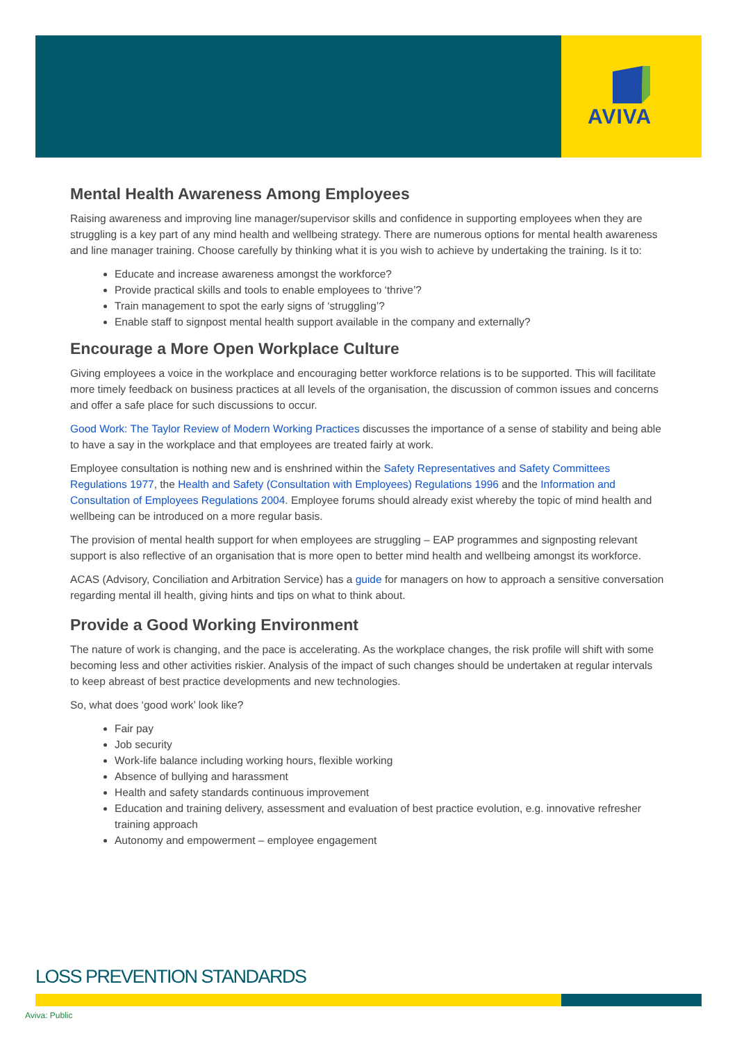AVIVA
Mental Health Awareness Among Employees
Raising awareness and improving line manager/supervisor skills and confidence in supporting employees when they are struggling is a key part of any mind health and wellbeing strategy. There are numerous options for mental health awareness and line manager training. Choose carefully by thinking what it is you wish to achieve by undertaking the training. Is it to:
Educate and increase awareness amongst the workforce?
Provide practical skills and tools to enable employees to ‘thrive’?
Train management to spot the early signs of ‘struggling’?
Enable staff to signpost mental health support available in the company and externally?
Encourage a More Open Workplace Culture
Giving employees a voice in the workplace and encouraging better workforce relations is to be supported. This will facilitate more timely feedback on business practices at all levels of the organisation, the discussion of common issues and concerns and offer a safe place for such discussions to occur.
Good Work: The Taylor Review of Modern Working Practices discusses the importance of a sense of stability and being able to have a say in the workplace and that employees are treated fairly at work.
Employee consultation is nothing new and is enshrined within the Safety Representatives and Safety Committees Regulations 1977, the Health and Safety (Consultation with Employees) Regulations 1996 and the Information and Consultation of Employees Regulations 2004. Employee forums should already exist whereby the topic of mind health and wellbeing can be introduced on a more regular basis.
The provision of mental health support for when employees are struggling – EAP programmes and signposting relevant support is also reflective of an organisation that is more open to better mind health and wellbeing amongst its workforce.
ACAS (Advisory, Conciliation and Arbitration Service) has a guide for managers on how to approach a sensitive conversation regarding mental ill health, giving hints and tips on what to think about.
Provide a Good Working Environment
The nature of work is changing, and the pace is accelerating. As the workplace changes, the risk profile will shift with some becoming less and other activities riskier. Analysis of the impact of such changes should be undertaken at regular intervals to keep abreast of best practice developments and new technologies.
So, what does ‘good work’ look like?
Fair pay
Job security
Work-life balance including working hours, flexible working
Absence of bullying and harassment
Health and safety standards continuous improvement
Education and training delivery, assessment and evaluation of best practice evolution, e.g. innovative refresher training approach
Autonomy and empowerment – employee engagement
LOSS PREVENTION STANDARDS
Aviva: Public